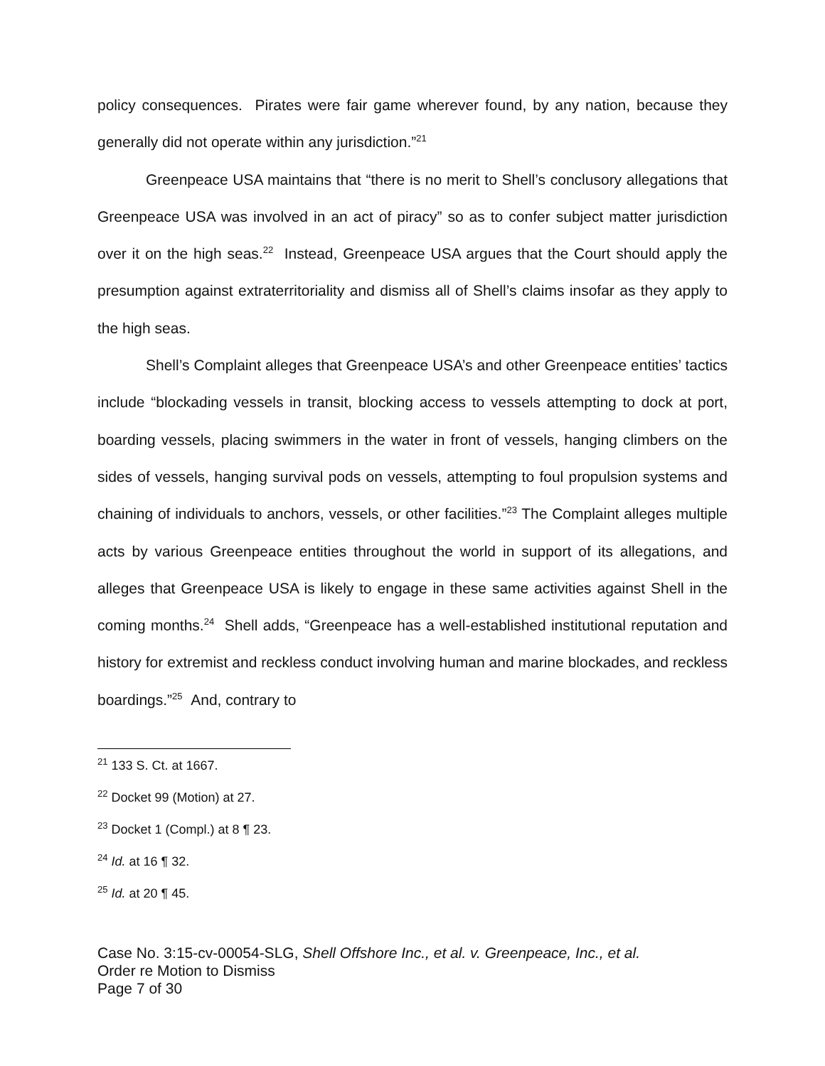policy consequences. Pirates were fair game wherever found, by any nation, because they generally did not operate within any jurisdiction.”<sup>21</sup>
Greenpeace USA maintains that “there is no merit to Shell’s conclusory allegations that Greenpeace USA was involved in an act of piracy” so as to confer subject matter jurisdiction over it on the high seas.<sup>22</sup> Instead, Greenpeace USA argues that the Court should apply the presumption against extraterritoriality and dismiss all of Shell’s claims insofar as they apply to the high seas.
Shell’s Complaint alleges that Greenpeace USA’s and other Greenpeace entities’ tactics include “blockading vessels in transit, blocking access to vessels attempting to dock at port, boarding vessels, placing swimmers in the water in front of vessels, hanging climbers on the sides of vessels, hanging survival pods on vessels, attempting to foul propulsion systems and chaining of individuals to anchors, vessels, or other facilities.”<sup>23</sup> The Complaint alleges multiple acts by various Greenpeace entities throughout the world in support of its allegations, and alleges that Greenpeace USA is likely to engage in these same activities against Shell in the coming months.<sup>24</sup> Shell adds, “Greenpeace has a well-established institutional reputation and history for extremist and reckless conduct involving human and marine blockades, and reckless boardings.”<sup>25</sup> And, contrary to
<sup>21</sup> 133 S. Ct. at 1667.
<sup>22</sup> Docket 99 (Motion) at 27.
<sup>23</sup> Docket 1 (Compl.) at 8 ¶ 23.
<sup>24</sup> Id. at 16 ¶ 32.
<sup>25</sup> Id. at 20 ¶ 45.
Case No. 3:15-cv-00054-SLG, Shell Offshore Inc., et al. v. Greenpeace, Inc., et al.
Order re Motion to Dismiss
Page 7 of 30